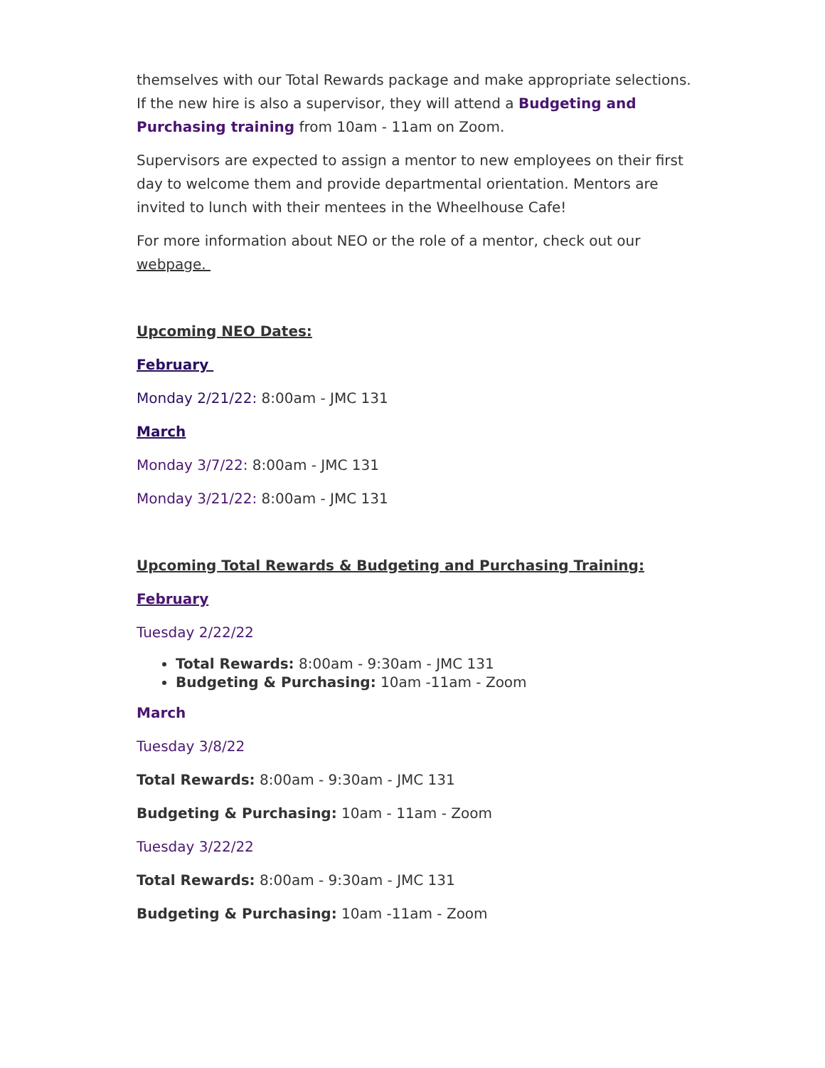themselves with our Total Rewards package and make appropriate selections. If the new hire is also a supervisor, they will attend a Budgeting and Purchasing training from 10am - 11am on Zoom.
Supervisors are expected to assign a mentor to new employees on their first day to welcome them and provide departmental orientation. Mentors are invited to lunch with their mentees in the Wheelhouse Cafe!
For more information about NEO or the role of a mentor, check out our webpage.
Upcoming NEO Dates:
February
Monday 2/21/22: 8:00am - JMC 131
March
Monday 3/7/22: 8:00am - JMC 131
Monday 3/21/22: 8:00am - JMC 131
Upcoming Total Rewards & Budgeting and Purchasing Training:
February
Tuesday 2/22/22
Total Rewards: 8:00am - 9:30am - JMC 131
Budgeting & Purchasing: 10am -11am - Zoom
March
Tuesday 3/8/22
Total Rewards: 8:00am - 9:30am - JMC 131
Budgeting & Purchasing: 10am - 11am - Zoom
Tuesday 3/22/22
Total Rewards: 8:00am - 9:30am - JMC 131
Budgeting & Purchasing: 10am -11am - Zoom